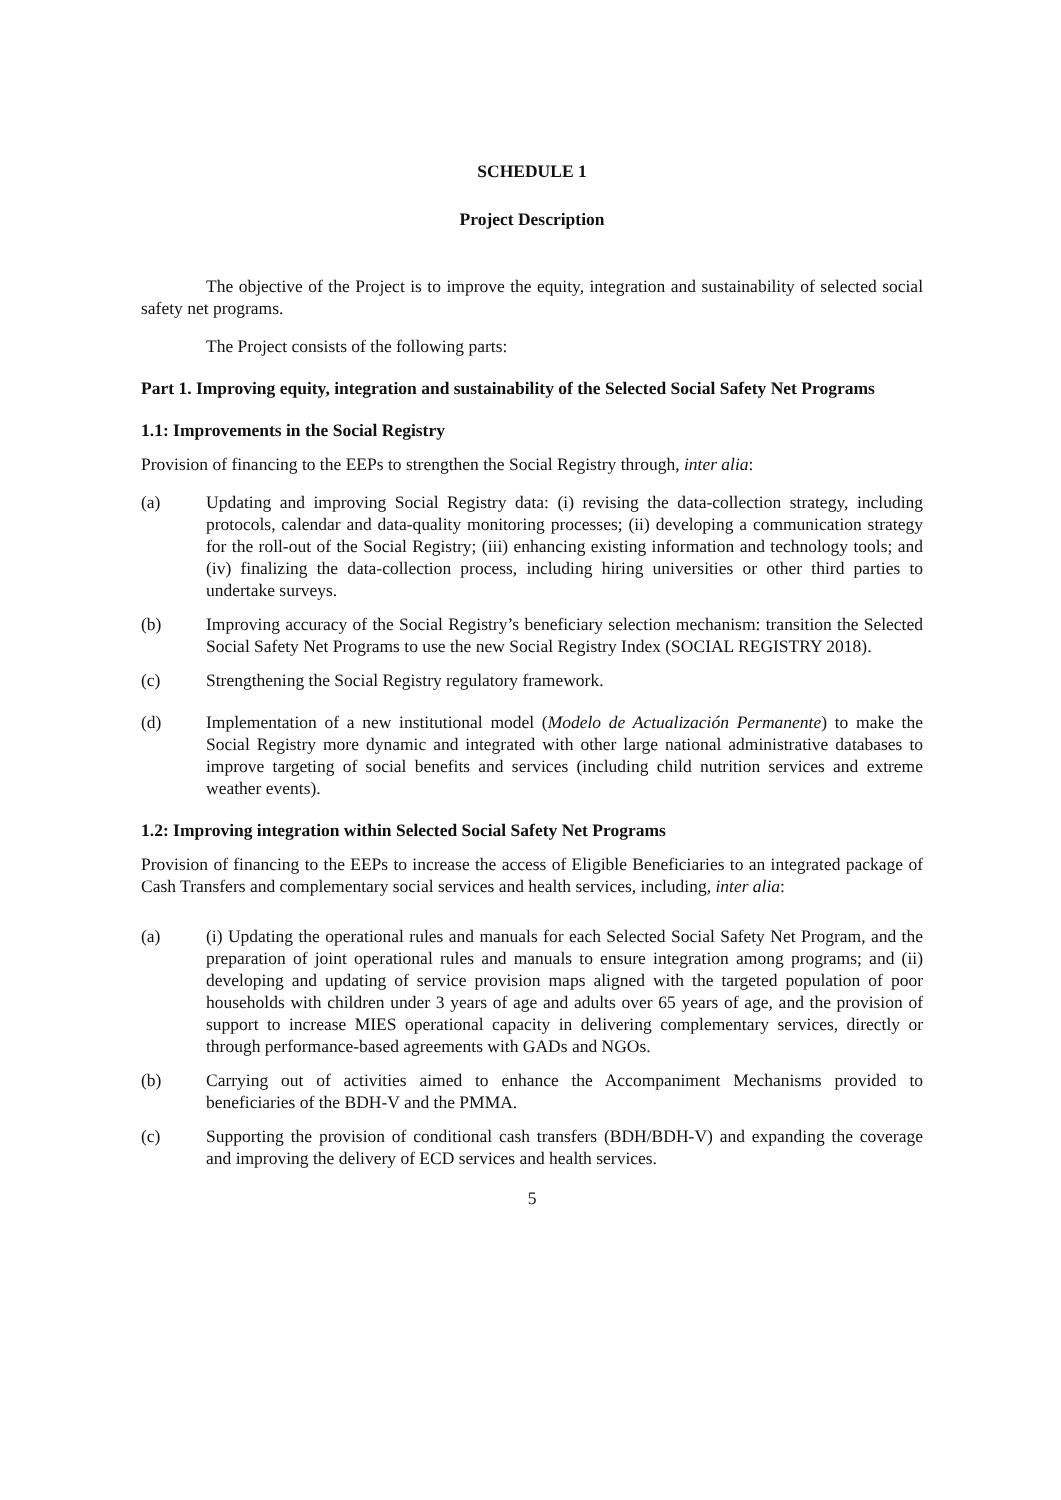SCHEDULE 1
Project Description
The objective of the Project is to improve the equity, integration and sustainability of selected social safety net programs.
The Project consists of the following parts:
Part 1. Improving equity, integration and sustainability of the Selected Social Safety Net Programs
1.1: Improvements in the Social Registry
Provision of financing to the EEPs to strengthen the Social Registry through, inter alia:
(a) Updating and improving Social Registry data: (i) revising the data-collection strategy, including protocols, calendar and data-quality monitoring processes; (ii) developing a communication strategy for the roll-out of the Social Registry; (iii) enhancing existing information and technology tools; and (iv) finalizing the data-collection process, including hiring universities or other third parties to undertake surveys.
(b) Improving accuracy of the Social Registry’s beneficiary selection mechanism: transition the Selected Social Safety Net Programs to use the new Social Registry Index (SOCIAL REGISTRY 2018).
(c) Strengthening the Social Registry regulatory framework.
(d) Implementation of a new institutional model (Modelo de Actualización Permanente) to make the Social Registry more dynamic and integrated with other large national administrative databases to improve targeting of social benefits and services (including child nutrition services and extreme weather events).
1.2: Improving integration within Selected Social Safety Net Programs
Provision of financing to the EEPs to increase the access of Eligible Beneficiaries to an integrated package of Cash Transfers and complementary social services and health services, including, inter alia:
(a) (i) Updating the operational rules and manuals for each Selected Social Safety Net Program, and the preparation of joint operational rules and manuals to ensure integration among programs; and (ii) developing and updating of service provision maps aligned with the targeted population of poor households with children under 3 years of age and adults over 65 years of age, and the provision of support to increase MIES operational capacity in delivering complementary services, directly or through performance-based agreements with GADs and NGOs.
(b) Carrying out of activities aimed to enhance the Accompaniment Mechanisms provided to beneficiaries of the BDH-V and the PMMA.
(c) Supporting the provision of conditional cash transfers (BDH/BDH-V) and expanding the coverage and improving the delivery of ECD services and health services.
5